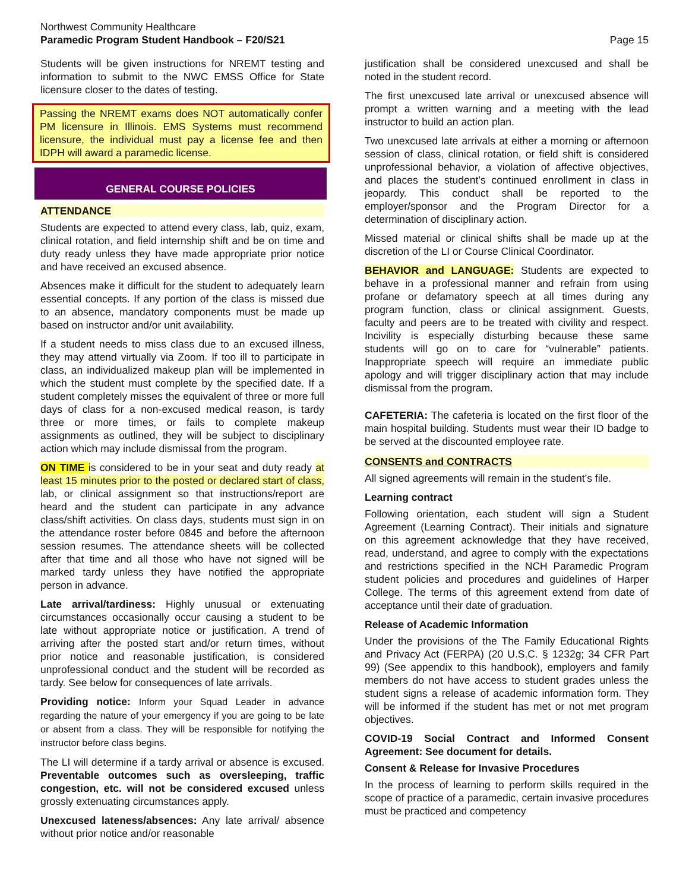Northwest Community Healthcare
Paramedic Program Student Handbook – F20/S21
Page 15
Students will be given instructions for NREMT testing and information to submit to the NWC EMSS Office for State licensure closer to the dates of testing.
Passing the NREMT exams does NOT automatically confer PM licensure in Illinois. EMS Systems must recommend licensure, the individual must pay a license fee and then IDPH will award a paramedic license.
GENERAL COURSE POLICIES
ATTENDANCE
Students are expected to attend every class, lab, quiz, exam, clinical rotation, and field internship shift and be on time and duty ready unless they have made appropriate prior notice and have received an excused absence.
Absences make it difficult for the student to adequately learn essential concepts. If any portion of the class is missed due to an absence, mandatory components must be made up based on instructor and/or unit availability.
If a student needs to miss class due to an excused illness, they may attend virtually via Zoom. If too ill to participate in class, an individualized makeup plan will be implemented in which the student must complete by the specified date. If a student completely misses the equivalent of three or more full days of class for a non-excused medical reason, is tardy three or more times, or fails to complete makeup assignments as outlined, they will be subject to disciplinary action which may include dismissal from the program.
ON TIME is considered to be in your seat and duty ready at least 15 minutes prior to the posted or declared start of class, lab, or clinical assignment so that instructions/report are heard and the student can participate in any advance class/shift activities. On class days, students must sign in on the attendance roster before 0845 and before the afternoon session resumes. The attendance sheets will be collected after that time and all those who have not signed will be marked tardy unless they have notified the appropriate person in advance.
Late arrival/tardiness: Highly unusual or extenuating circumstances occasionally occur causing a student to be late without appropriate notice or justification. A trend of arriving after the posted start and/or return times, without prior notice and reasonable justification, is considered unprofessional conduct and the student will be recorded as tardy. See below for consequences of late arrivals.
Providing notice: Inform your Squad Leader in advance regarding the nature of your emergency if you are going to be late or absent from a class. They will be responsible for notifying the instructor before class begins.
The LI will determine if a tardy arrival or absence is excused. Preventable outcomes such as oversleeping, traffic congestion, etc. will not be considered excused unless grossly extenuating circumstances apply.
Unexcused lateness/absences: Any late arrival/ absence without prior notice and/or reasonable
justification shall be considered unexcused and shall be noted in the student record.
The first unexcused late arrival or unexcused absence will prompt a written warning and a meeting with the lead instructor to build an action plan.
Two unexcused late arrivals at either a morning or afternoon session of class, clinical rotation, or field shift is considered unprofessional behavior, a violation of affective objectives, and places the student’s continued enrollment in class in jeopardy. This conduct shall be reported to the employer/sponsor and the Program Director for a determination of disciplinary action.
Missed material or clinical shifts shall be made up at the discretion of the LI or Course Clinical Coordinator.
BEHAVIOR and LANGUAGE: Students are expected to behave in a professional manner and refrain from using profane or defamatory speech at all times during any program function, class or clinical assignment. Guests, faculty and peers are to be treated with civility and respect. Incivility is especially disturbing because these same students will go on to care for “vulnerable” patients. Inappropriate speech will require an immediate public apology and will trigger disciplinary action that may include dismissal from the program.
CAFETERIA: The cafeteria is located on the first floor of the main hospital building. Students must wear their ID badge to be served at the discounted employee rate.
CONSENTS and CONTRACTS
All signed agreements will remain in the student’s file.
Learning contract
Following orientation, each student will sign a Student Agreement (Learning Contract). Their initials and signature on this agreement acknowledge that they have received, read, understand, and agree to comply with the expectations and restrictions specified in the NCH Paramedic Program student policies and procedures and guidelines of Harper College. The terms of this agreement extend from date of acceptance until their date of graduation.
Release of Academic Information
Under the provisions of the The Family Educational Rights and Privacy Act (FERPA) (20 U.S.C. § 1232g; 34 CFR Part 99) (See appendix to this handbook), employers and family members do not have access to student grades unless the student signs a release of academic information form. They will be informed if the student has met or not met program objectives.
COVID-19 Social Contract and Informed Consent Agreement: See document for details.
Consent & Release for Invasive Procedures
In the process of learning to perform skills required in the scope of practice of a paramedic, certain invasive procedures must be practiced and competency